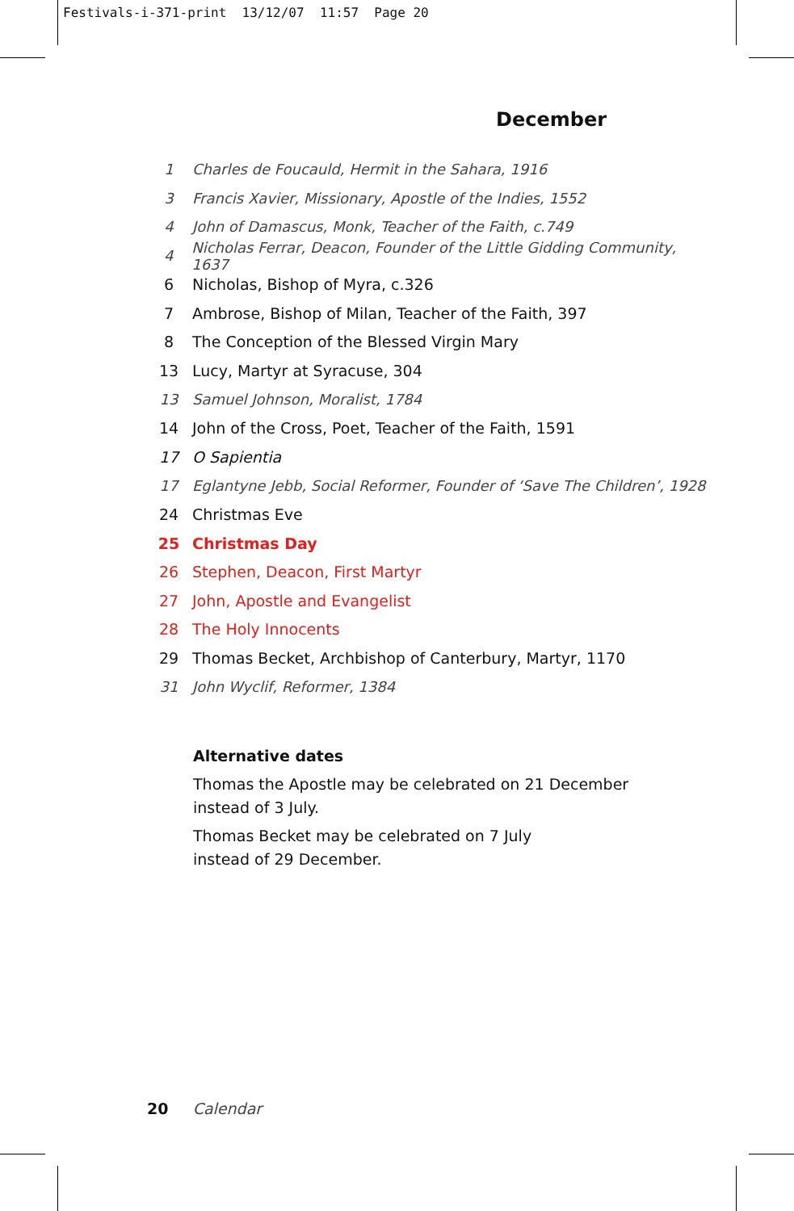Festivals-i-371-print 13/12/07 11:57 Page 20
December
1 Charles de Foucauld, Hermit in the Sahara, 1916
3 Francis Xavier, Missionary, Apostle of the Indies, 1552
4 John of Damascus, Monk, Teacher of the Faith, c.749
4 Nicholas Ferrar, Deacon, Founder of the Little Gidding Community, 1637
6 Nicholas, Bishop of Myra, c.326
7 Ambrose, Bishop of Milan, Teacher of the Faith, 397
8 The Conception of the Blessed Virgin Mary
13 Lucy, Martyr at Syracuse, 304
13 Samuel Johnson, Moralist, 1784
14 John of the Cross, Poet, Teacher of the Faith, 1591
17 O Sapientia
17 Eglantyne Jebb, Social Reformer, Founder of ‘Save The Children’, 1928
24 Christmas Eve
25 Christmas Day
26 Stephen, Deacon, First Martyr
27 John, Apostle and Evangelist
28 The Holy Innocents
29 Thomas Becket, Archbishop of Canterbury, Martyr, 1170
31 John Wyclif, Reformer, 1384
Alternative dates
Thomas the Apostle may be celebrated on 21 December
instead of 3 July.
Thomas Becket may be celebrated on 7 July
instead of 29 December.
20 Calendar